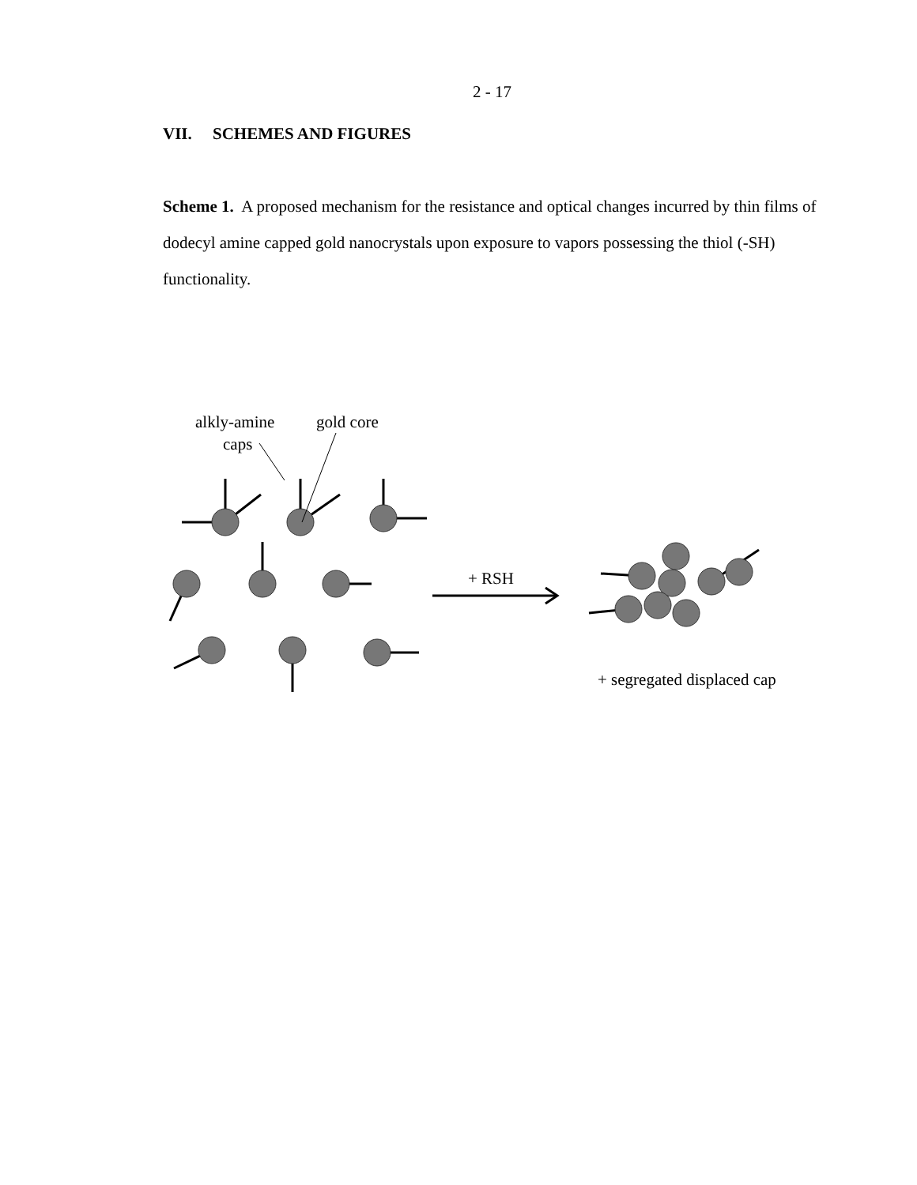2 - 17
VII. SCHEMES AND FIGURES
Scheme 1. A proposed mechanism for the resistance and optical changes incurred by thin films of dodecyl amine capped gold nanocrystals upon exposure to vapors possessing the thiol (-SH) functionality.
alkly-amine
caps
gold core
+ RSH
+ segregated displaced cap